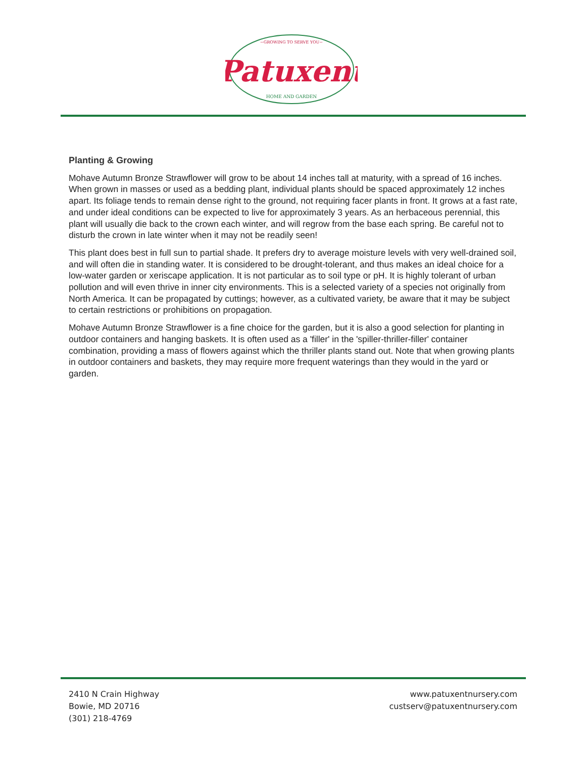~GROWING TO SERVE YOU~
Patuxent
HOME AND GARDEN
Planting & Growing
Mohave Autumn Bronze Strawflower will grow to be about 14 inches tall at maturity, with a spread of 16 inches. When grown in masses or used as a bedding plant, individual plants should be spaced approximately 12 inches apart. Its foliage tends to remain dense right to the ground, not requiring facer plants in front. It grows at a fast rate, and under ideal conditions can be expected to live for approximately 3 years. As an herbaceous perennial, this plant will usually die back to the crown each winter, and will regrow from the base each spring. Be careful not to disturb the crown in late winter when it may not be readily seen!
This plant does best in full sun to partial shade. It prefers dry to average moisture levels with very well-drained soil, and will often die in standing water. It is considered to be drought-tolerant, and thus makes an ideal choice for a low-water garden or xeriscape application. It is not particular as to soil type or pH. It is highly tolerant of urban pollution and will even thrive in inner city environments. This is a selected variety of a species not originally from North America. It can be propagated by cuttings; however, as a cultivated variety, be aware that it may be subject to certain restrictions or prohibitions on propagation.
Mohave Autumn Bronze Strawflower is a fine choice for the garden, but it is also a good selection for planting in outdoor containers and hanging baskets. It is often used as a 'filler' in the 'spiller-thriller-filler' container combination, providing a mass of flowers against which the thriller plants stand out. Note that when growing plants in outdoor containers and baskets, they may require more frequent waterings than they would in the yard or garden.
2410 N Crain Highway
Bowie, MD 20716
(301) 218-4769
www.patuxentnursery.com
custserv@patuxentnursery.com